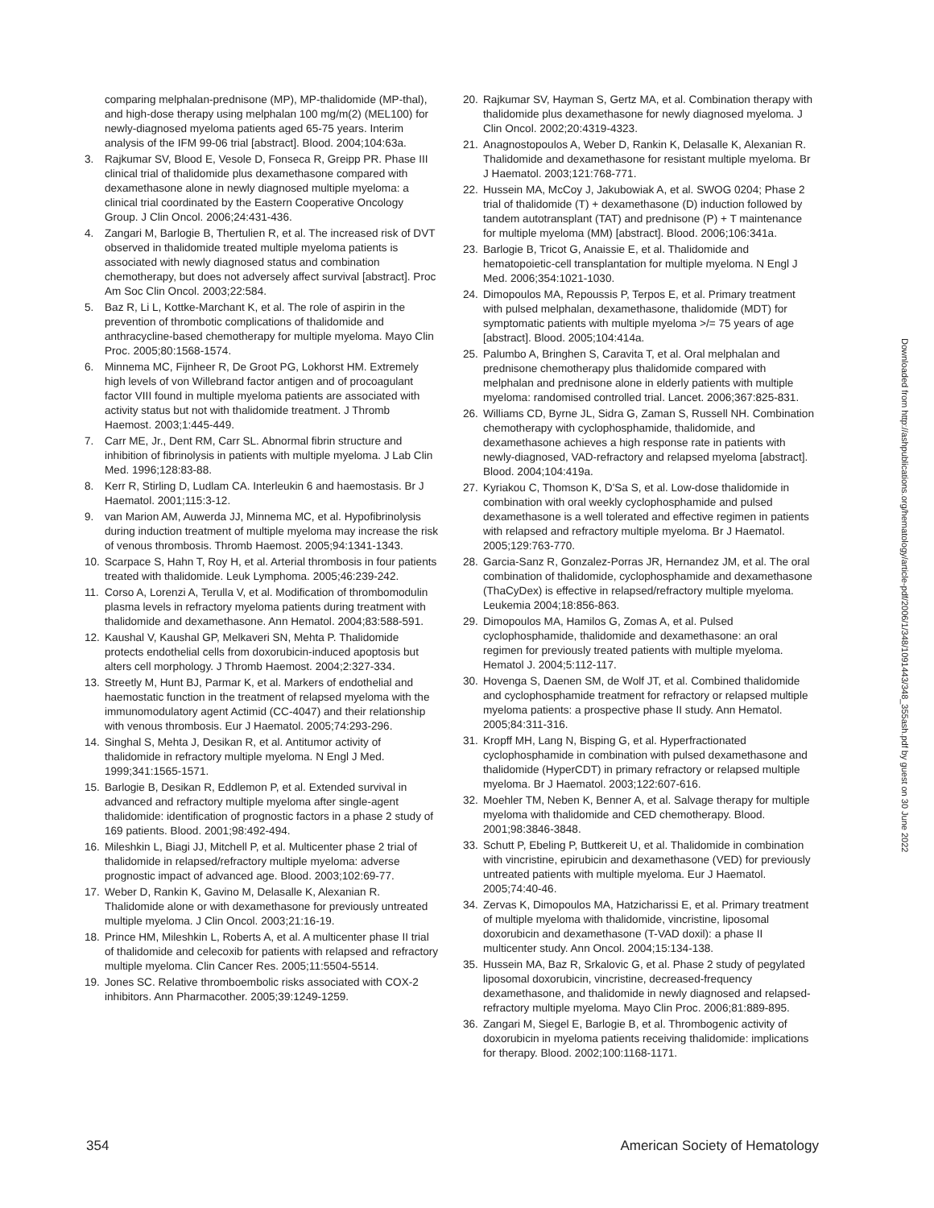comparing melphalan-prednisone (MP), MP-thalidomide (MP-thal), and high-dose therapy using melphalan 100 mg/m(2) (MEL100) for newly-diagnosed myeloma patients aged 65-75 years. Interim analysis of the IFM 99-06 trial [abstract]. Blood. 2004;104:63a.
3. Rajkumar SV, Blood E, Vesole D, Fonseca R, Greipp PR. Phase III clinical trial of thalidomide plus dexamethasone compared with dexamethasone alone in newly diagnosed multiple myeloma: a clinical trial coordinated by the Eastern Cooperative Oncology Group. J Clin Oncol. 2006;24:431-436.
4. Zangari M, Barlogie B, Thertulien R, et al. The increased risk of DVT observed in thalidomide treated multiple myeloma patients is associated with newly diagnosed status and combination chemotherapy, but does not adversely affect survival [abstract]. Proc Am Soc Clin Oncol. 2003;22:584.
5. Baz R, Li L, Kottke-Marchant K, et al. The role of aspirin in the prevention of thrombotic complications of thalidomide and anthracycline-based chemotherapy for multiple myeloma. Mayo Clin Proc. 2005;80:1568-1574.
6. Minnema MC, Fijnheer R, De Groot PG, Lokhorst HM. Extremely high levels of von Willebrand factor antigen and of procoagulant factor VIII found in multiple myeloma patients are associated with activity status but not with thalidomide treatment. J Thromb Haemost. 2003;1:445-449.
7. Carr ME, Jr., Dent RM, Carr SL. Abnormal fibrin structure and inhibition of fibrinolysis in patients with multiple myeloma. J Lab Clin Med. 1996;128:83-88.
8. Kerr R, Stirling D, Ludlam CA. Interleukin 6 and haemostasis. Br J Haematol. 2001;115:3-12.
9. van Marion AM, Auwerda JJ, Minnema MC, et al. Hypofibrinolysis during induction treatment of multiple myeloma may increase the risk of venous thrombosis. Thromb Haemost. 2005;94:1341-1343.
10. Scarpace S, Hahn T, Roy H, et al. Arterial thrombosis in four patients treated with thalidomide. Leuk Lymphoma. 2005;46:239-242.
11. Corso A, Lorenzi A, Terulla V, et al. Modification of thrombomodulin plasma levels in refractory myeloma patients during treatment with thalidomide and dexamethasone. Ann Hematol. 2004;83:588-591.
12. Kaushal V, Kaushal GP, Melkaveri SN, Mehta P. Thalidomide protects endothelial cells from doxorubicin-induced apoptosis but alters cell morphology. J Thromb Haemost. 2004;2:327-334.
13. Streetly M, Hunt BJ, Parmar K, et al. Markers of endothelial and haemostatic function in the treatment of relapsed myeloma with the immunomodulatory agent Actimid (CC-4047) and their relationship with venous thrombosis. Eur J Haematol. 2005;74:293-296.
14. Singhal S, Mehta J, Desikan R, et al. Antitumor activity of thalidomide in refractory multiple myeloma. N Engl J Med. 1999;341:1565-1571.
15. Barlogie B, Desikan R, Eddlemon P, et al. Extended survival in advanced and refractory multiple myeloma after single-agent thalidomide: identification of prognostic factors in a phase 2 study of 169 patients. Blood. 2001;98:492-494.
16. Mileshkin L, Biagi JJ, Mitchell P, et al. Multicenter phase 2 trial of thalidomide in relapsed/refractory multiple myeloma: adverse prognostic impact of advanced age. Blood. 2003;102:69-77.
17. Weber D, Rankin K, Gavino M, Delasalle K, Alexanian R. Thalidomide alone or with dexamethasone for previously untreated multiple myeloma. J Clin Oncol. 2003;21:16-19.
18. Prince HM, Mileshkin L, Roberts A, et al. A multicenter phase II trial of thalidomide and celecoxib for patients with relapsed and refractory multiple myeloma. Clin Cancer Res. 2005;11:5504-5514.
19. Jones SC. Relative thromboembolic risks associated with COX-2 inhibitors. Ann Pharmacother. 2005;39:1249-1259.
20. Rajkumar SV, Hayman S, Gertz MA, et al. Combination therapy with thalidomide plus dexamethasone for newly diagnosed myeloma. J Clin Oncol. 2002;20:4319-4323.
21. Anagnostopoulos A, Weber D, Rankin K, Delasalle K, Alexanian R. Thalidomide and dexamethasone for resistant multiple myeloma. Br J Haematol. 2003;121:768-771.
22. Hussein MA, McCoy J, Jakubowiak A, et al. SWOG 0204; Phase 2 trial of thalidomide (T) + dexamethasone (D) induction followed by tandem autotransplant (TAT) and prednisone (P) + T maintenance for multiple myeloma (MM) [abstract]. Blood. 2006;106:341a.
23. Barlogie B, Tricot G, Anaissie E, et al. Thalidomide and hematopoietic-cell transplantation for multiple myeloma. N Engl J Med. 2006;354:1021-1030.
24. Dimopoulos MA, Repoussis P, Terpos E, et al. Primary treatment with pulsed melphalan, dexamethasone, thalidomide (MDT) for symptomatic patients with multiple myeloma >/= 75 years of age [abstract]. Blood. 2005;104:414a.
25. Palumbo A, Bringhen S, Caravita T, et al. Oral melphalan and prednisone chemotherapy plus thalidomide compared with melphalan and prednisone alone in elderly patients with multiple myeloma: randomised controlled trial. Lancet. 2006;367:825-831.
26. Williams CD, Byrne JL, Sidra G, Zaman S, Russell NH. Combination chemotherapy with cyclophosphamide, thalidomide, and dexamethasone achieves a high response rate in patients with newly-diagnosed, VAD-refractory and relapsed myeloma [abstract]. Blood. 2004;104:419a.
27. Kyriakou C, Thomson K, D'Sa S, et al. Low-dose thalidomide in combination with oral weekly cyclophosphamide and pulsed dexamethasone is a well tolerated and effective regimen in patients with relapsed and refractory multiple myeloma. Br J Haematol. 2005;129:763-770.
28. Garcia-Sanz R, Gonzalez-Porras JR, Hernandez JM, et al. The oral combination of thalidomide, cyclophosphamide and dexamethasone (ThaCyDex) is effective in relapsed/refractory multiple myeloma. Leukemia 2004;18:856-863.
29. Dimopoulos MA, Hamilos G, Zomas A, et al. Pulsed cyclophosphamide, thalidomide and dexamethasone: an oral regimen for previously treated patients with multiple myeloma. Hematol J. 2004;5:112-117.
30. Hovenga S, Daenen SM, de Wolf JT, et al. Combined thalidomide and cyclophosphamide treatment for refractory or relapsed multiple myeloma patients: a prospective phase II study. Ann Hematol. 2005;84:311-316.
31. Kropff MH, Lang N, Bisping G, et al. Hyperfractionated cyclophosphamide in combination with pulsed dexamethasone and thalidomide (HyperCDT) in primary refractory or relapsed multiple myeloma. Br J Haematol. 2003;122:607-616.
32. Moehler TM, Neben K, Benner A, et al. Salvage therapy for multiple myeloma with thalidomide and CED chemotherapy. Blood. 2001;98:3846-3848.
33. Schutt P, Ebeling P, Buttkereit U, et al. Thalidomide in combination with vincristine, epirubicin and dexamethasone (VED) for previously untreated patients with multiple myeloma. Eur J Haematol. 2005;74:40-46.
34. Zervas K, Dimopoulos MA, Hatzicharissi E, et al. Primary treatment of multiple myeloma with thalidomide, vincristine, liposomal doxorubicin and dexamethasone (T-VAD doxil): a phase II multicenter study. Ann Oncol. 2004;15:134-138.
35. Hussein MA, Baz R, Srkalovic G, et al. Phase 2 study of pegylated liposomal doxorubicin, vincristine, decreased-frequency dexamethasone, and thalidomide in newly diagnosed and relapsed-refractory multiple myeloma. Mayo Clin Proc. 2006;81:889-895.
36. Zangari M, Siegel E, Barlogie B, et al. Thrombogenic activity of doxorubicin in myeloma patients receiving thalidomide: implications for therapy. Blood. 2002;100:1168-1171.
354 American Society of Hematology
Downloaded from http://ashpublications.org/hematology/article-pdf/2006/1/348/1091443/348_355ash.pdf by guest on 30 June 2022